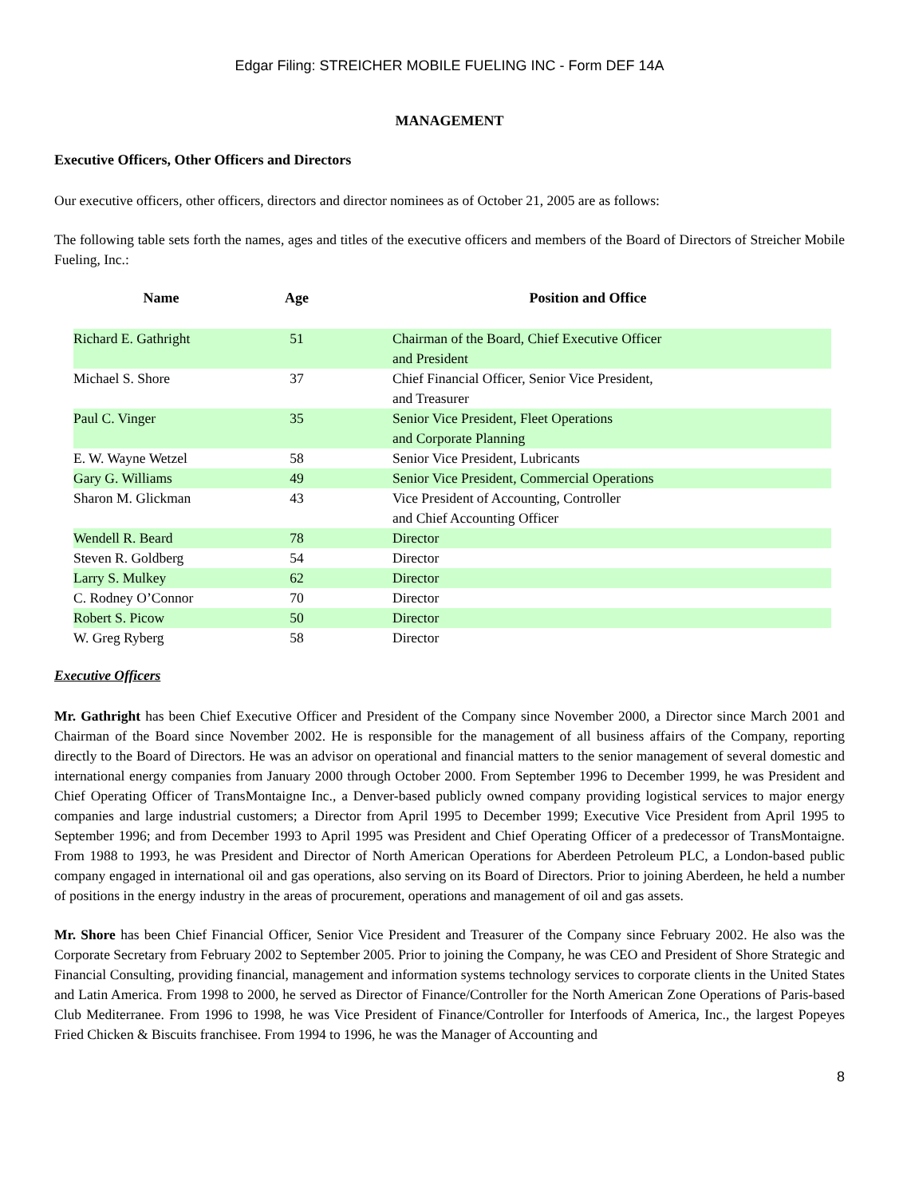Edgar Filing: STREICHER MOBILE FUELING INC - Form DEF 14A
MANAGEMENT
Executive Officers, Other Officers and Directors
Our executive officers, other officers, directors and director nominees as of October 21, 2005 are as follows:
The following table sets forth the names, ages and titles of the executive officers and members of the Board of Directors of Streicher Mobile Fueling, Inc.:
| Name | Age | Position and Office |
| --- | --- | --- |
| Richard E. Gathright | 51 | Chairman of the Board, Chief Executive Officer and President |
| Michael S. Shore | 37 | Chief Financial Officer, Senior Vice President, and Treasurer |
| Paul C. Vinger | 35 | Senior Vice President, Fleet Operations and Corporate Planning |
| E. W. Wayne Wetzel | 58 | Senior Vice President, Lubricants |
| Gary G. Williams | 49 | Senior Vice President, Commercial Operations |
| Sharon M. Glickman | 43 | Vice President of Accounting, Controller and Chief Accounting Officer |
| Wendell R. Beard | 78 | Director |
| Steven R. Goldberg | 54 | Director |
| Larry S. Mulkey | 62 | Director |
| C. Rodney O’Connor | 70 | Director |
| Robert S. Picow | 50 | Director |
| W. Greg Ryberg | 58 | Director |
Executive Officers
Mr. Gathright has been Chief Executive Officer and President of the Company since November 2000, a Director since March 2001 and Chairman of the Board since November 2002. He is responsible for the management of all business affairs of the Company, reporting directly to the Board of Directors. He was an advisor on operational and financial matters to the senior management of several domestic and international energy companies from January 2000 through October 2000. From September 1996 to December 1999, he was President and Chief Operating Officer of TransMontaigne Inc., a Denver-based publicly owned company providing logistical services to major energy companies and large industrial customers; a Director from April 1995 to December 1999; Executive Vice President from April 1995 to September 1996; and from December 1993 to April 1995 was President and Chief Operating Officer of a predecessor of TransMontaigne. From 1988 to 1993, he was President and Director of North American Operations for Aberdeen Petroleum PLC, a London-based public company engaged in international oil and gas operations, also serving on its Board of Directors. Prior to joining Aberdeen, he held a number of positions in the energy industry in the areas of procurement, operations and management of oil and gas assets.
Mr. Shore has been Chief Financial Officer, Senior Vice President and Treasurer of the Company since February 2002. He also was the Corporate Secretary from February 2002 to September 2005. Prior to joining the Company, he was CEO and President of Shore Strategic and Financial Consulting, providing financial, management and information systems technology services to corporate clients in the United States and Latin America. From 1998 to 2000, he served as Director of Finance/Controller for the North American Zone Operations of Paris-based Club Mediterranee. From 1996 to 1998, he was Vice President of Finance/Controller for Interfoods of America, Inc., the largest Popeyes Fried Chicken & Biscuits franchisee. From 1994 to 1996, he was the Manager of Accounting and
8